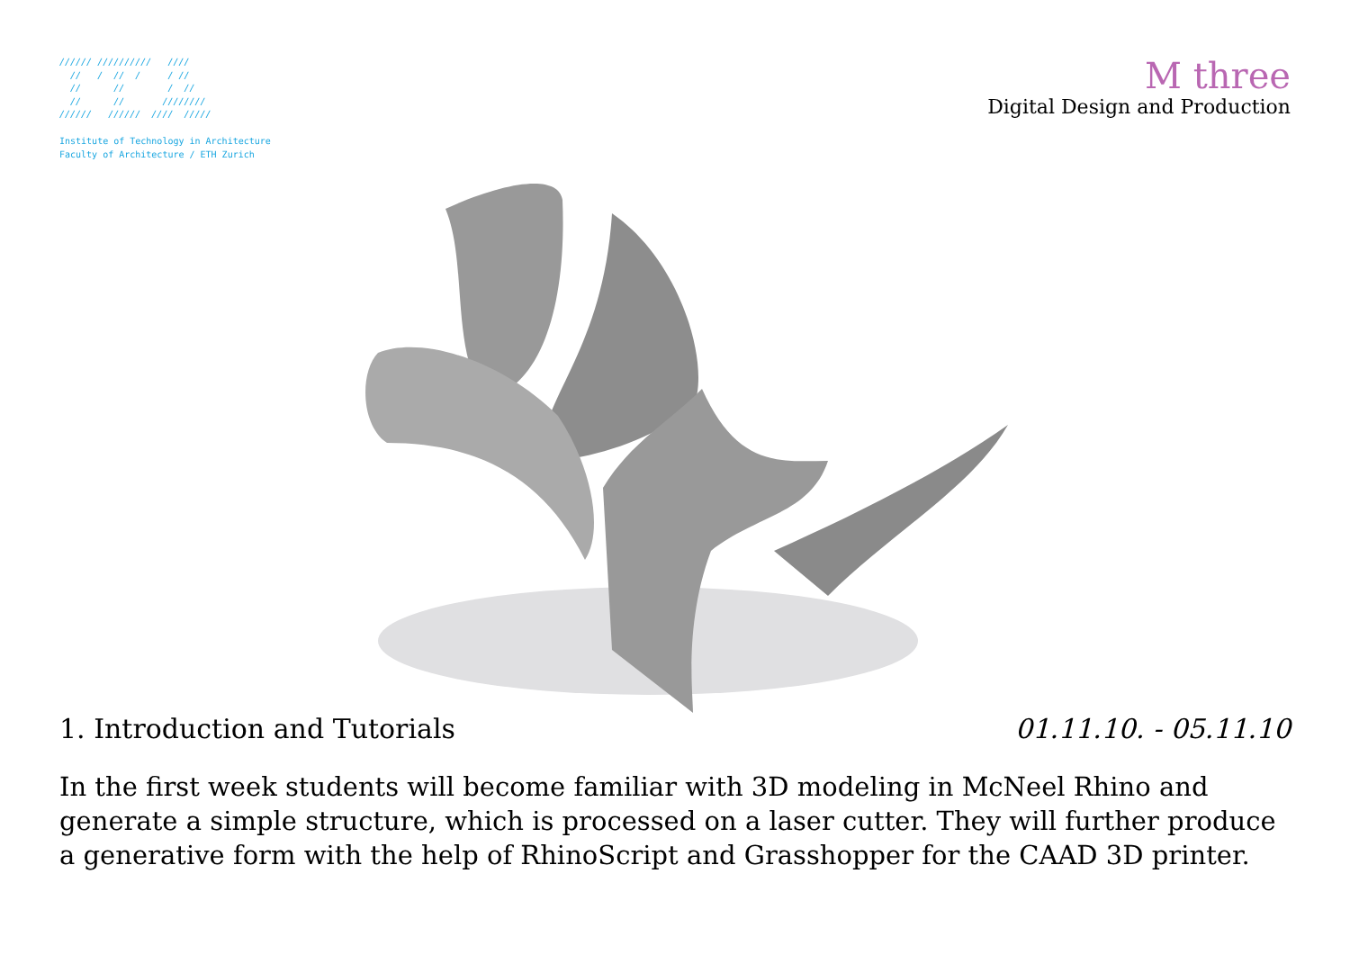////// ////////// //// // / // / / // // // / // // // //////// ////// ////// //// /////
Institute of Technology in Architecture
Faculty of Architecture / ETH Zurich
M three
Digital Design and Production
1. Introduction and Tutorials 01.11.10. - 05.11.10
In the first week students will become familiar with 3D modeling in McNeel Rhino and generate a simple structure, which is processed on a laser cutter. They will further produce a generative form with the help of RhinoScript and Grasshopper for the CAAD 3D printer.